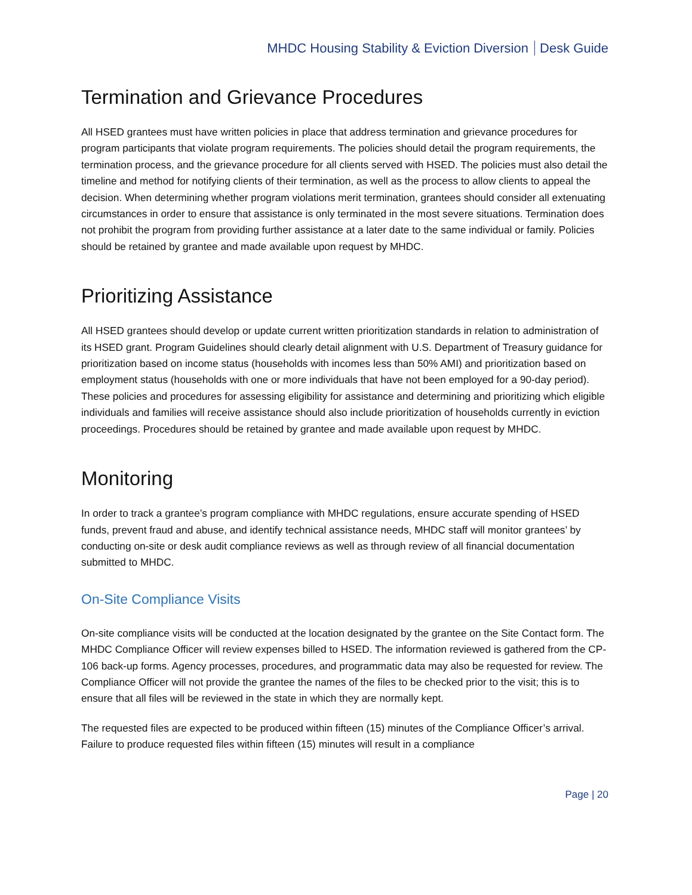MHDC Housing Stability & Eviction Diversion Desk Guide
Termination and Grievance Procedures
All HSED grantees must have written policies in place that address termination and grievance procedures for program participants that violate program requirements. The policies should detail the program requirements, the termination process, and the grievance procedure for all clients served with HSED. The policies must also detail the timeline and method for notifying clients of their termination, as well as the process to allow clients to appeal the decision. When determining whether program violations merit termination, grantees should consider all extenuating circumstances in order to ensure that assistance is only terminated in the most severe situations. Termination does not prohibit the program from providing further assistance at a later date to the same individual or family. Policies should be retained by grantee and made available upon request by MHDC.
Prioritizing Assistance
All HSED grantees should develop or update current written prioritization standards in relation to administration of its HSED grant. Program Guidelines should clearly detail alignment with U.S. Department of Treasury guidance for prioritization based on income status (households with incomes less than 50% AMI) and prioritization based on employment status (households with one or more individuals that have not been employed for a 90-day period). These policies and procedures for assessing eligibility for assistance and determining and prioritizing which eligible individuals and families will receive assistance should also include prioritization of households currently in eviction proceedings. Procedures should be retained by grantee and made available upon request by MHDC.
Monitoring
In order to track a grantee’s program compliance with MHDC regulations, ensure accurate spending of HSED funds, prevent fraud and abuse, and identify technical assistance needs, MHDC staff will monitor grantees’ by conducting on-site or desk audit compliance reviews as well as through review of all financial documentation submitted to MHDC.
On-Site Compliance Visits
On-site compliance visits will be conducted at the location designated by the grantee on the Site Contact form. The MHDC Compliance Officer will review expenses billed to HSED. The information reviewed is gathered from the CP-106 back-up forms. Agency processes, procedures, and programmatic data may also be requested for review. The Compliance Officer will not provide the grantee the names of the files to be checked prior to the visit; this is to ensure that all files will be reviewed in the state in which they are normally kept.
The requested files are expected to be produced within fifteen (15) minutes of the Compliance Officer’s arrival. Failure to produce requested files within fifteen (15) minutes will result in a compliance
Page | 20